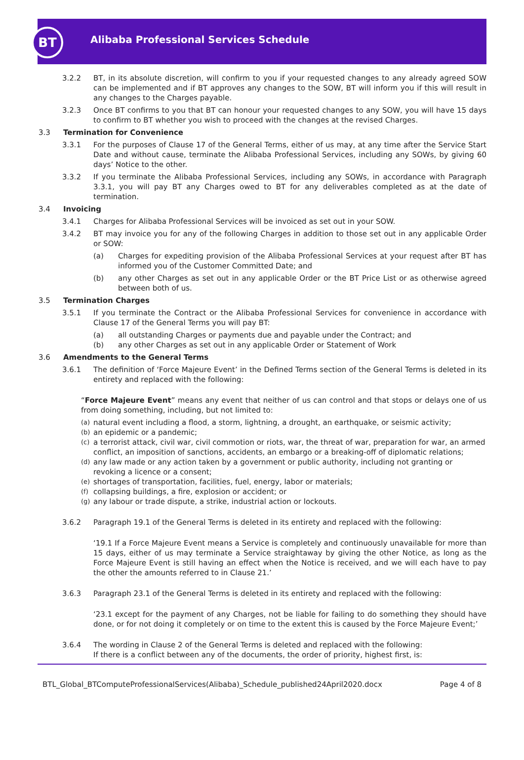BT
Alibaba Professional Services Schedule
3.2.2 BT, in its absolute discretion, will confirm to you if your requested changes to any already agreed SOW can be implemented and if BT approves any changes to the SOW, BT will inform you if this will result in any changes to the Charges payable.
3.2.3 Once BT confirms to you that BT can honour your requested changes to any SOW, you will have 15 days to confirm to BT whether you wish to proceed with the changes at the revised Charges.
3.3 Termination for Convenience
3.3.1 For the purposes of Clause 17 of the General Terms, either of us may, at any time after the Service Start Date and without cause, terminate the Alibaba Professional Services, including any SOWs, by giving 60 days’ Notice to the other.
3.3.2 If you terminate the Alibaba Professional Services, including any SOWs, in accordance with Paragraph 3.3.1, you will pay BT any Charges owed to BT for any deliverables completed as at the date of termination.
3.4 Invoicing
3.4.1 Charges for Alibaba Professional Services will be invoiced as set out in your SOW.
3.4.2 BT may invoice you for any of the following Charges in addition to those set out in any applicable Order or SOW:
(a) Charges for expediting provision of the Alibaba Professional Services at your request after BT has informed you of the Customer Committed Date; and
(b) any other Charges as set out in any applicable Order or the BT Price List or as otherwise agreed between both of us.
3.5 Termination Charges
3.5.1 If you terminate the Contract or the Alibaba Professional Services for convenience in accordance with Clause 17 of the General Terms you will pay BT:
(a) all outstanding Charges or payments due and payable under the Contract; and
(b) any other Charges as set out in any applicable Order or Statement of Work
3.6 Amendments to the General Terms
3.6.1 The definition of ‘Force Majeure Event’ in the Defined Terms section of the General Terms is deleted in its entirety and replaced with the following:
“Force Majeure Event” means any event that neither of us can control and that stops or delays one of us from doing something, including, but not limited to:
(a) natural event including a flood, a storm, lightning, a drought, an earthquake, or seismic activity;
(b) an epidemic or a pandemic;
(c) a terrorist attack, civil war, civil commotion or riots, war, the threat of war, preparation for war, an armed conflict, an imposition of sanctions, accidents, an embargo or a breaking-off of diplomatic relations;
(d) any law made or any action taken by a government or public authority, including not granting or revoking a licence or a consent;
(e) shortages of transportation, facilities, fuel, energy, labor or materials;
(f) collapsing buildings, a fire, explosion or accident; or
(g) any labour or trade dispute, a strike, industrial action or lockouts.
3.6.2 Paragraph 19.1 of the General Terms is deleted in its entirety and replaced with the following:
‘19.1 If a Force Majeure Event means a Service is completely and continuously unavailable for more than 15 days, either of us may terminate a Service straightaway by giving the other Notice, as long as the Force Majeure Event is still having an effect when the Notice is received, and we will each have to pay the other the amounts referred to in Clause 21.’
3.6.3 Paragraph 23.1 of the General Terms is deleted in its entirety and replaced with the following:
‘23.1 except for the payment of any Charges, not be liable for failing to do something they should have done, or for not doing it completely or on time to the extent this is caused by the Force Majeure Event;’
3.6.4 The wording in Clause 2 of the General Terms is deleted and replaced with the following:
If there is a conflict between any of the documents, the order of priority, highest first, is:
BTL_Global_BTComputeProfessionalServices(Alibaba)_Schedule_published24April2020.docx Page 4 of 8